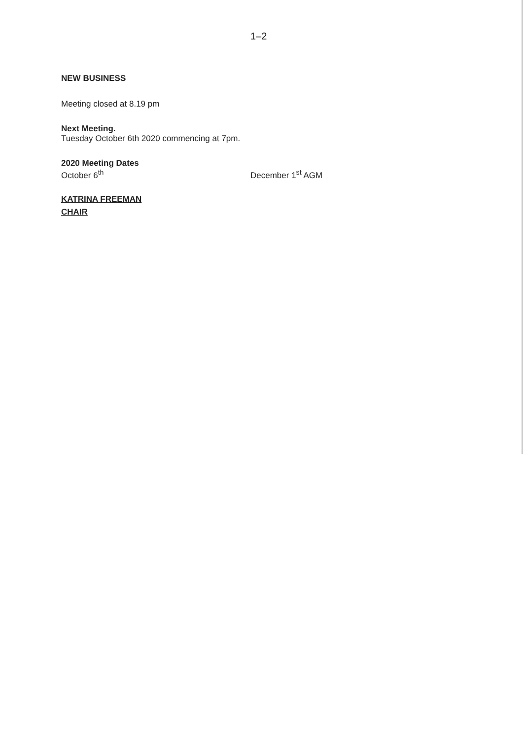1–2
NEW BUSINESS
Meeting closed at 8.19 pm
Next Meeting.
Tuesday October 6th 2020 commencing at 7pm.
2020 Meeting Dates
October 6<sup>th</sup> December 1<sup>st</sup> AGM
KATRINA FREEMAN
CHAIR